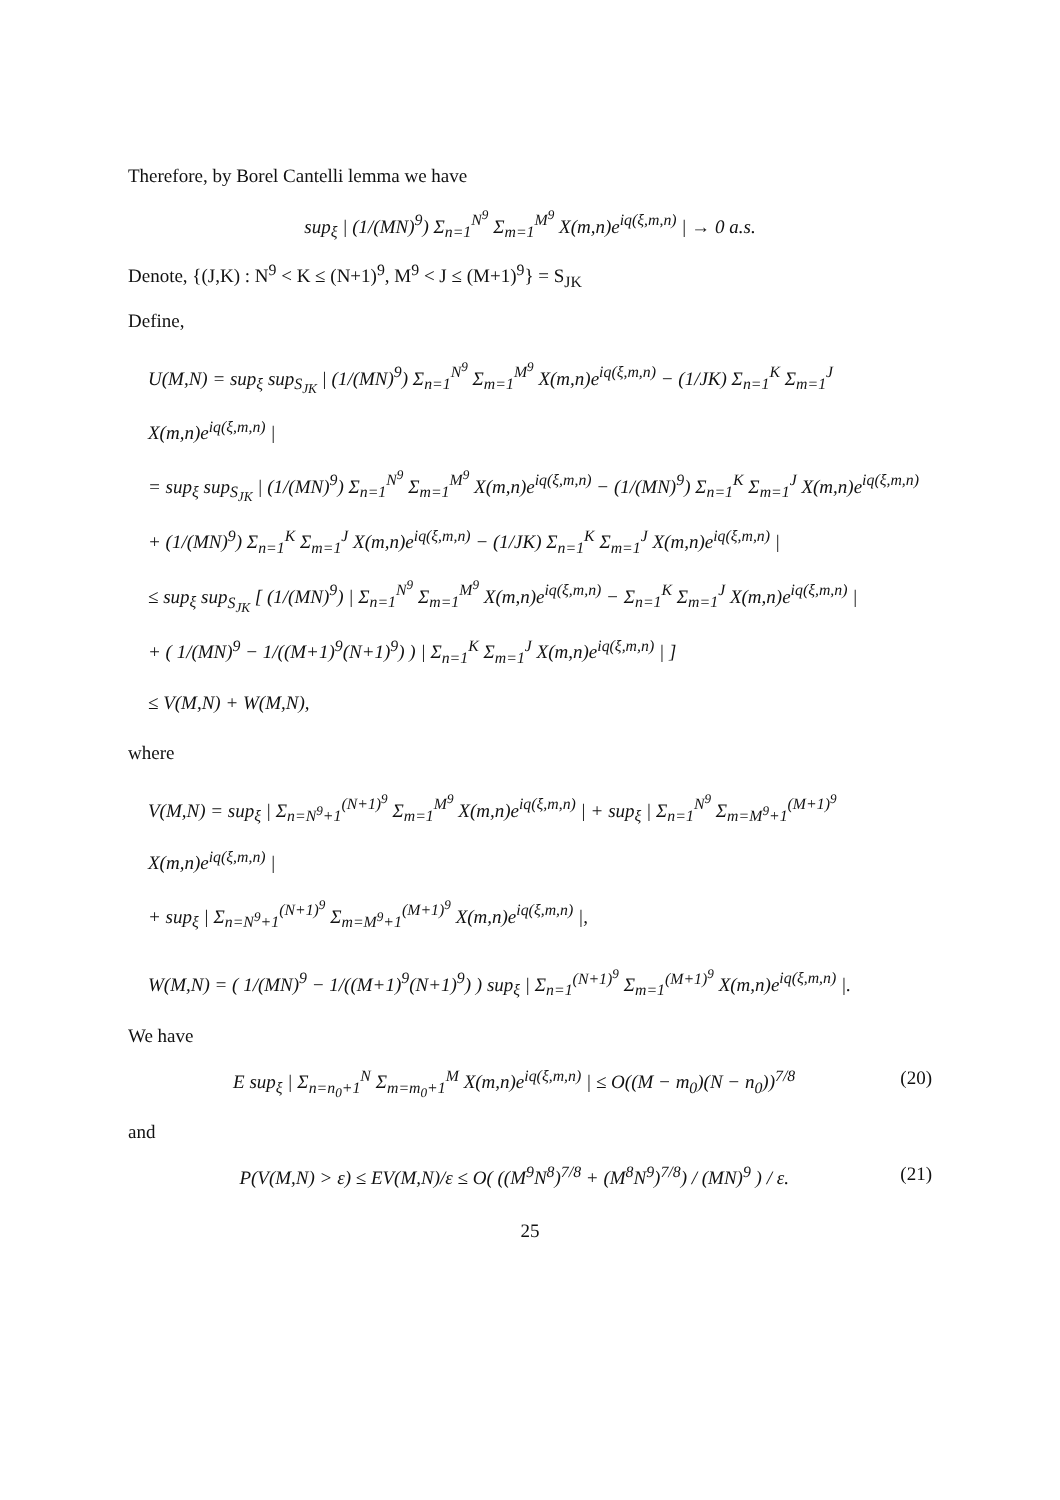Therefore, by Borel Cantelli lemma we have
sup<sub>ξ</sub> | (1/(MN)<sup>9</sup>) Σ<sub>n=1</sub><sup>N<sup>9</sup></sup> Σ<sub>m=1</sub><sup>M<sup>9</sup></sup> X(m,n)e<sup>iq(ξ,m,n)</sup> | → 0 a.s.
Denote, {(J,K) : N<sup>9</sup> < K ≤ (N+1)<sup>9</sup>, M<sup>9</sup> < J ≤ (M+1)<sup>9</sup>} = S<sub>JK</sub>
Define,
U(M,N) = sup<sub>ξ</sub> sup<sub>S<sub>JK</sub></sub> | (1/(MN)<sup>9</sup>) Σ<sub>n=1</sub><sup>N<sup>9</sup></sup> Σ<sub>m=1</sub><sup>M<sup>9</sup></sup> X(m,n)e<sup>iq(ξ,m,n)</sup> − (1/JK) Σ<sub>n=1</sub><sup>K</sup> Σ<sub>m=1</sub><sup>J</sup> X(m,n)e<sup>iq(ξ,m,n)</sup> |
= sup<sub>ξ</sub> sup<sub>S<sub>JK</sub></sub> | (1/(MN)<sup>9</sup>) Σ<sub>n=1</sub><sup>N<sup>9</sup></sup> Σ<sub>m=1</sub><sup>M<sup>9</sup></sup> X(m,n)e<sup>iq(ξ,m,n)</sup> − (1/(MN)<sup>9</sup>) Σ<sub>n=1</sub><sup>K</sup> Σ<sub>m=1</sub><sup>J</sup> X(m,n)e<sup>iq(ξ,m,n)</sup>
+ (1/(MN)<sup>9</sup>) Σ<sub>n=1</sub><sup>K</sup> Σ<sub>m=1</sub><sup>J</sup> X(m,n)e<sup>iq(ξ,m,n)</sup> − (1/JK) Σ<sub>n=1</sub><sup>K</sup> Σ<sub>m=1</sub><sup>J</sup> X(m,n)e<sup>iq(ξ,m,n)</sup> |
≤ sup<sub>ξ</sub> sup<sub>S<sub>JK</sub></sub> [ (1/(MN)<sup>9</sup>) | Σ<sub>n=1</sub><sup>N<sup>9</sup></sup> Σ<sub>m=1</sub><sup>M<sup>9</sup></sup> X(m,n)e<sup>iq(ξ,m,n)</sup> − Σ<sub>n=1</sub><sup>K</sup> Σ<sub>m=1</sub><sup>J</sup> X(m,n)e<sup>iq(ξ,m,n)</sup> |
+ ( 1/(MN)<sup>9</sup> − 1/((M+1)<sup>9</sup>(N+1)<sup>9</sup>) ) | Σ<sub>n=1</sub><sup>K</sup> Σ<sub>m=1</sub><sup>J</sup> X(m,n)e<sup>iq(ξ,m,n)</sup> | ]
≤ V(M,N) + W(M,N),
where
V(M,N) = sup<sub>ξ</sub> | Σ<sub>n=N<sup>9</sup>+1</sub><sup>(N+1)<sup>9</sup></sup> Σ<sub>m=1</sub><sup>M<sup>9</sup></sup> X(m,n)e<sup>iq(ξ,m,n)</sup> | + sup<sub>ξ</sub> | Σ<sub>n=1</sub><sup>N<sup>9</sup></sup> Σ<sub>m=M<sup>9</sup>+1</sub><sup>(M+1)<sup>9</sup></sup> X(m,n)e<sup>iq(ξ,m,n)</sup> |
+ sup<sub>ξ</sub> | Σ<sub>n=N<sup>9</sup>+1</sub><sup>(N+1)<sup>9</sup></sup> Σ<sub>m=M<sup>9</sup>+1</sub><sup>(M+1)<sup>9</sup></sup> X(m,n)e<sup>iq(ξ,m,n)</sup> |,
W(M,N) = ( 1/(MN)<sup>9</sup> − 1/((M+1)<sup>9</sup>(N+1)<sup>9</sup>) ) sup<sub>ξ</sub> | Σ<sub>n=1</sub><sup>(N+1)<sup>9</sup></sup> Σ<sub>m=1</sub><sup>(M+1)<sup>9</sup></sup> X(m,n)e<sup>iq(ξ,m,n)</sup> |.
We have
E sup<sub>ξ</sub> | Σ<sub>n=n<sub>0</sub>+1</sub><sup>N</sup> Σ<sub>m=m<sub>0</sub>+1</sub><sup>M</sup> X(m,n)e<sup>iq(ξ,m,n)</sup> | ≤ O((M − m<sub>0</sub>)(N − n<sub>0</sub>))<sup>7/8</sup> (20)
and
P(V(M,N) > ε) ≤ EV(M,N)/ε ≤ O( ((M<sup>9</sup>N<sup>8</sup>)<sup>7/8</sup> + (M<sup>8</sup>N<sup>9</sup>)<sup>7/8</sup>) / (MN)<sup>9</sup> ) / ε. (21)
25